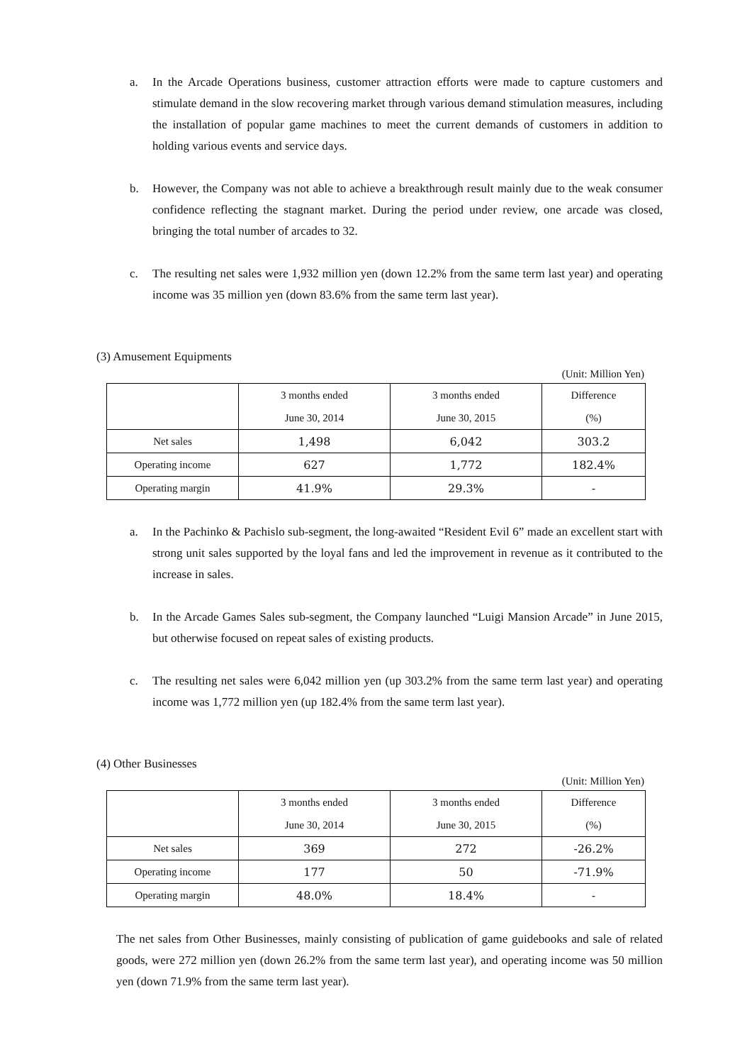a. In the Arcade Operations business, customer attraction efforts were made to capture customers and stimulate demand in the slow recovering market through various demand stimulation measures, including the installation of popular game machines to meet the current demands of customers in addition to holding various events and service days.
b. However, the Company was not able to achieve a breakthrough result mainly due to the weak consumer confidence reflecting the stagnant market. During the period under review, one arcade was closed, bringing the total number of arcades to 32.
c. The resulting net sales were 1,932 million yen (down 12.2% from the same term last year) and operating income was 35 million yen (down 83.6% from the same term last year).
(3) Amusement Equipments
(Unit: Million Yen)
| | 3 months ended | 3 months ended | Difference |
| | June 30, 2014 | June 30, 2015 | (%) |
| Net sales | 1,498 | 6,042 | 303.2 |
| Operating income | 627 | 1,772 | 182.4% |
| Operating margin | 41.9% | 29.3% | - |
a. In the Pachinko & Pachislo sub-segment, the long-awaited “Resident Evil 6” made an excellent start with strong unit sales supported by the loyal fans and led the improvement in revenue as it contributed to the increase in sales.
b. In the Arcade Games Sales sub-segment, the Company launched “Luigi Mansion Arcade” in June 2015, but otherwise focused on repeat sales of existing products.
c. The resulting net sales were 6,042 million yen (up 303.2% from the same term last year) and operating income was 1,772 million yen (up 182.4% from the same term last year).
(4) Other Businesses
(Unit: Million Yen)
| | 3 months ended | 3 months ended | Difference |
| | June 30, 2014 | June 30, 2015 | (%) |
| Net sales | 369 | 272 | -26.2% |
| Operating income | 177 | 50 | -71.9% |
| Operating margin | 48.0% | 18.4% | - |
The net sales from Other Businesses, mainly consisting of publication of game guidebooks and sale of related goods, were 272 million yen (down 26.2% from the same term last year), and operating income was 50 million yen (down 71.9% from the same term last year).